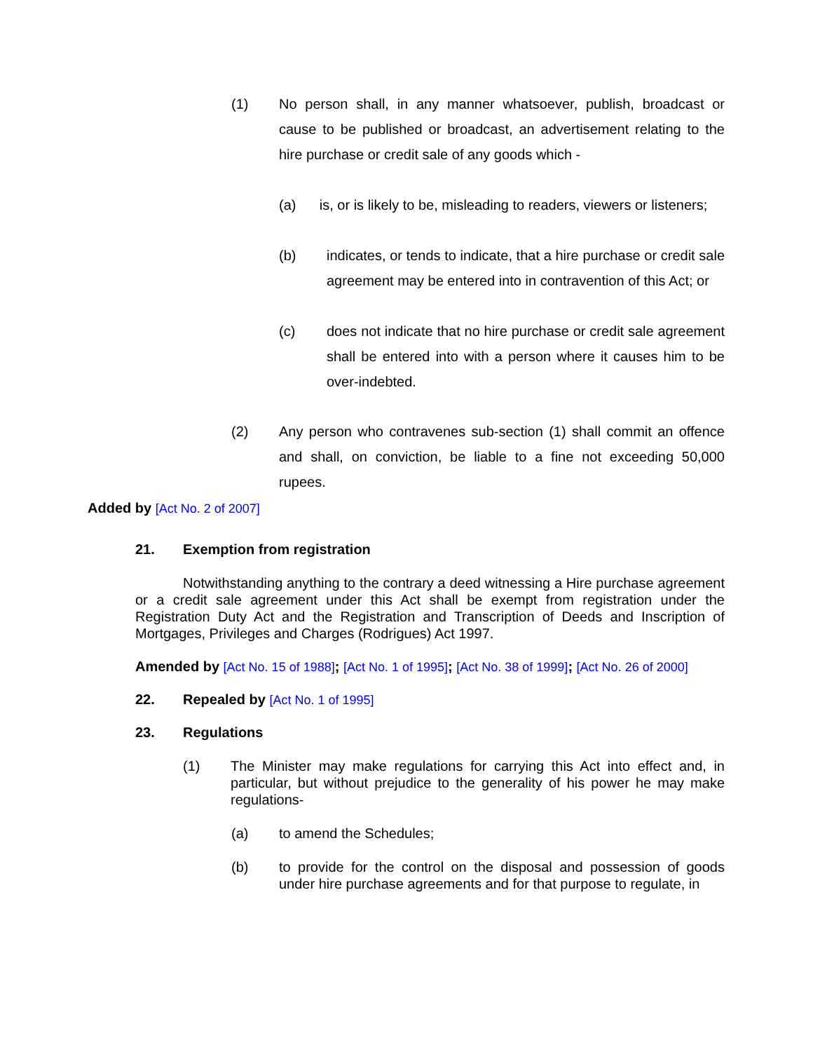(1) No person shall, in any manner whatsoever, publish, broadcast or cause to be published or broadcast, an advertisement relating to the hire purchase or credit sale of any goods which -
(a) is, or is likely to be, misleading to readers, viewers or listeners;
(b) indicates, or tends to indicate, that a hire purchase or credit sale agreement may be entered into in contravention of this Act; or
(c) does not indicate that no hire purchase or credit sale agreement shall be entered into with a person where it causes him to be over-indebted.
(2) Any person who contravenes sub-section (1) shall commit an offence and shall, on conviction, be liable to a fine not exceeding 50,000 rupees.
Added by [Act No. 2 of 2007]
21. Exemption from registration
Notwithstanding anything to the contrary a deed witnessing a Hire purchase agreement or a credit sale agreement under this Act shall be exempt from registration under the Registration Duty Act and the Registration and Transcription of Deeds and Inscription of Mortgages, Privileges and Charges (Rodrigues) Act 1997.
Amended by [Act No. 15 of 1988]; [Act No. 1 of 1995]; [Act No. 38 of 1999]; [Act No. 26 of 2000]
22. Repealed by [Act No. 1 of 1995]
23. Regulations
(1) The Minister may make regulations for carrying this Act into effect and, in particular, but without prejudice to the generality of his power he may make regulations-
(a) to amend the Schedules;
(b) to provide for the control on the disposal and possession of goods under hire purchase agreements and for that purpose to regulate, in